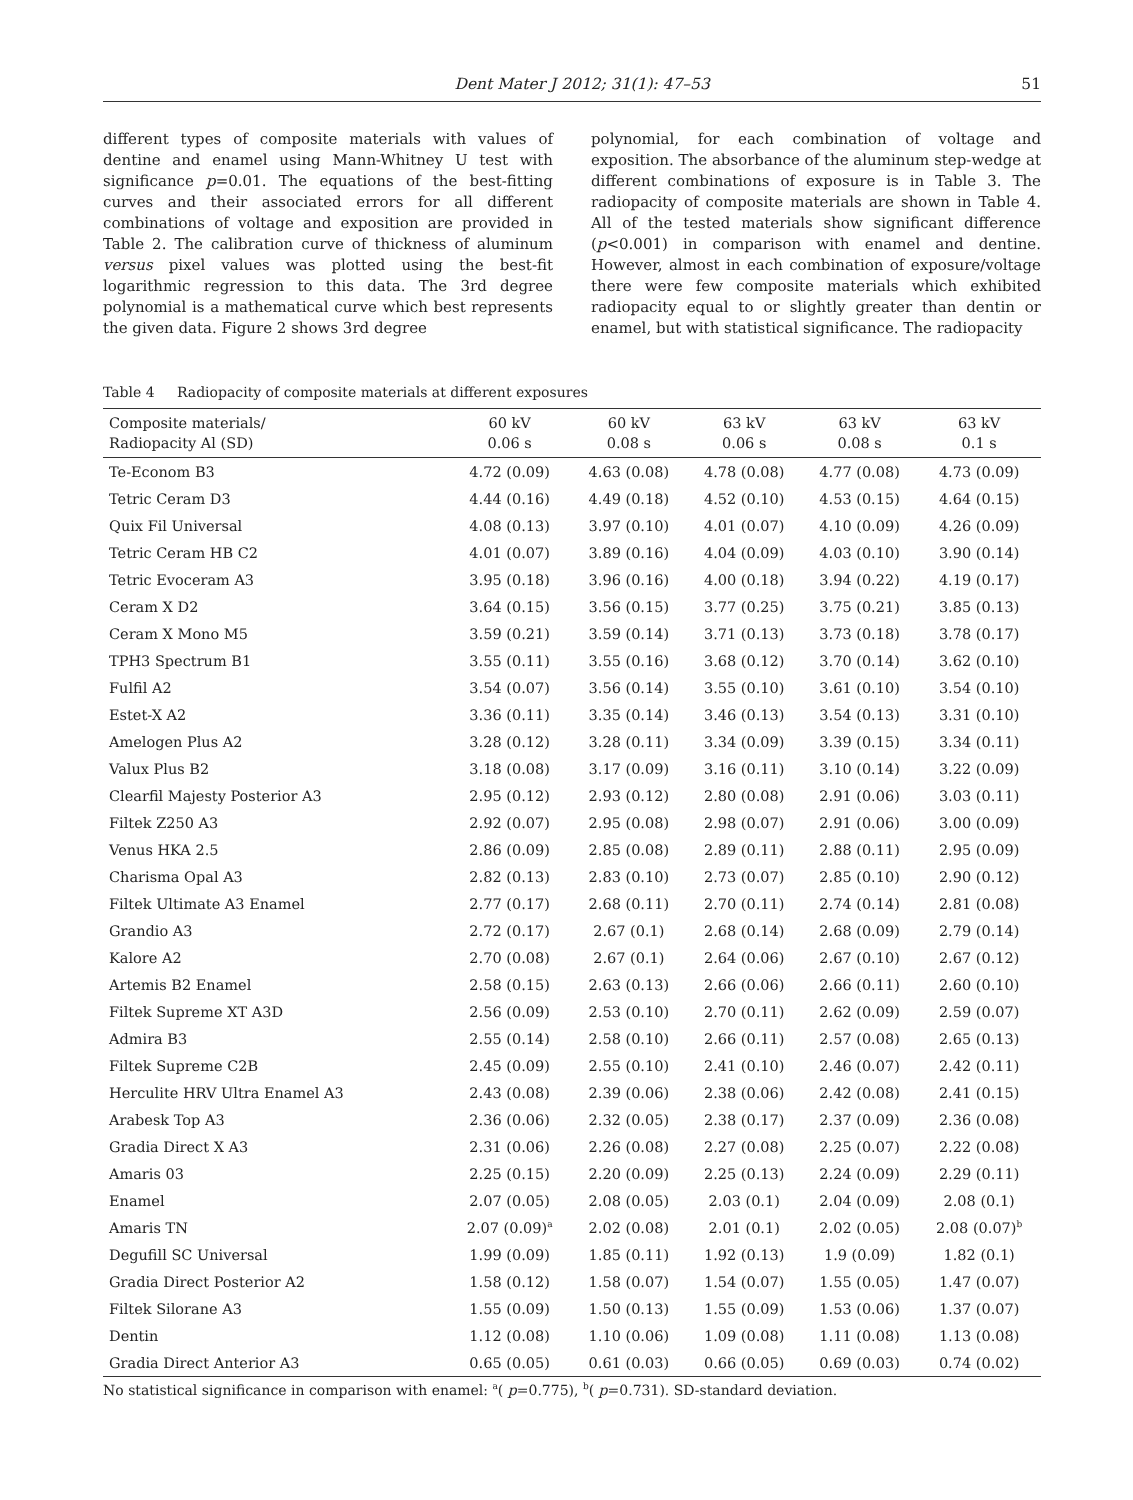Dent Mater J 2012; 31(1): 47–53 51
different types of composite materials with values of dentine and enamel using Mann-Whitney U test with significance p=0.01. The equations of the best-fitting curves and their associated errors for all different combinations of voltage and exposition are provided in Table 2. The calibration curve of thickness of aluminum versus pixel values was plotted using the best-fit logarithmic regression to this data. The 3rd degree polynomial is a mathematical curve which best represents the given data. Figure 2 shows 3rd degree
polynomial, for each combination of voltage and exposition. The absorbance of the aluminum step-wedge at different combinations of exposure is in Table 3. The radiopacity of composite materials are shown in Table 4. All of the tested materials show significant difference (p<0.001) in comparison with enamel and dentine. However, almost in each combination of exposure/voltage there were few composite materials which exhibited radiopacity equal to or slightly greater than dentin or enamel, but with statistical significance. The radiopacity
Table 4 Radiopacity of composite materials at different exposures
| Composite materials/ Radiopacity Al (SD) | 60 kV 0.06 s | 60 kV 0.08 s | 63 kV 0.06 s | 63 kV 0.08 s | 63 kV 0.1 s |
| --- | --- | --- | --- | --- | --- |
| Te-Econom B3 | 4.72 (0.09) | 4.63 (0.08) | 4.78 (0.08) | 4.77 (0.08) | 4.73 (0.09) |
| Tetric Ceram D3 | 4.44 (0.16) | 4.49 (0.18) | 4.52 (0.10) | 4.53 (0.15) | 4.64 (0.15) |
| Quix Fil Universal | 4.08 (0.13) | 3.97 (0.10) | 4.01 (0.07) | 4.10 (0.09) | 4.26 (0.09) |
| Tetric Ceram HB C2 | 4.01 (0.07) | 3.89 (0.16) | 4.04 (0.09) | 4.03 (0.10) | 3.90 (0.14) |
| Tetric Evoceram A3 | 3.95 (0.18) | 3.96 (0.16) | 4.00 (0.18) | 3.94 (0.22) | 4.19 (0.17) |
| Ceram X D2 | 3.64 (0.15) | 3.56 (0.15) | 3.77 (0.25) | 3.75 (0.21) | 3.85 (0.13) |
| Ceram X Mono M5 | 3.59 (0.21) | 3.59 (0.14) | 3.71 (0.13) | 3.73 (0.18) | 3.78 (0.17) |
| TPH3 Spectrum B1 | 3.55 (0.11) | 3.55 (0.16) | 3.68 (0.12) | 3.70 (0.14) | 3.62 (0.10) |
| Fulfil A2 | 3.54 (0.07) | 3.56 (0.14) | 3.55 (0.10) | 3.61 (0.10) | 3.54 (0.10) |
| Estet-X A2 | 3.36 (0.11) | 3.35 (0.14) | 3.46 (0.13) | 3.54 (0.13) | 3.31 (0.10) |
| Amelogen Plus A2 | 3.28 (0.12) | 3.28 (0.11) | 3.34 (0.09) | 3.39 (0.15) | 3.34 (0.11) |
| Valux Plus B2 | 3.18 (0.08) | 3.17 (0.09) | 3.16 (0.11) | 3.10 (0.14) | 3.22 (0.09) |
| Clearfil Majesty Posterior A3 | 2.95 (0.12) | 2.93 (0.12) | 2.80 (0.08) | 2.91 (0.06) | 3.03 (0.11) |
| Filtek Z250 A3 | 2.92 (0.07) | 2.95 (0.08) | 2.98 (0.07) | 2.91 (0.06) | 3.00 (0.09) |
| Venus HKA 2.5 | 2.86 (0.09) | 2.85 (0.08) | 2.89 (0.11) | 2.88 (0.11) | 2.95 (0.09) |
| Charisma Opal A3 | 2.82 (0.13) | 2.83 (0.10) | 2.73 (0.07) | 2.85 (0.10) | 2.90 (0.12) |
| Filtek Ultimate A3 Enamel | 2.77 (0.17) | 2.68 (0.11) | 2.70 (0.11) | 2.74 (0.14) | 2.81 (0.08) |
| Grandio A3 | 2.72 (0.17) | 2.67 (0.1) | 2.68 (0.14) | 2.68 (0.09) | 2.79 (0.14) |
| Kalore A2 | 2.70 (0.08) | 2.67 (0.1) | 2.64 (0.06) | 2.67 (0.10) | 2.67 (0.12) |
| Artemis B2 Enamel | 2.58 (0.15) | 2.63 (0.13) | 2.66 (0.06) | 2.66 (0.11) | 2.60 (0.10) |
| Filtek Supreme XT A3D | 2.56 (0.09) | 2.53 (0.10) | 2.70 (0.11) | 2.62 (0.09) | 2.59 (0.07) |
| Admira B3 | 2.55 (0.14) | 2.58 (0.10) | 2.66 (0.11) | 2.57 (0.08) | 2.65 (0.13) |
| Filtek Supreme C2B | 2.45 (0.09) | 2.55 (0.10) | 2.41 (0.10) | 2.46 (0.07) | 2.42 (0.11) |
| Herculite HRV Ultra Enamel A3 | 2.43 (0.08) | 2.39 (0.06) | 2.38 (0.06) | 2.42 (0.08) | 2.41 (0.15) |
| Arabesk Top A3 | 2.36 (0.06) | 2.32 (0.05) | 2.38 (0.17) | 2.37 (0.09) | 2.36 (0.08) |
| Gradia Direct X A3 | 2.31 (0.06) | 2.26 (0.08) | 2.27 (0.08) | 2.25 (0.07) | 2.22 (0.08) |
| Amaris 03 | 2.25 (0.15) | 2.20 (0.09) | 2.25 (0.13) | 2.24 (0.09) | 2.29 (0.11) |
| Enamel | 2.07 (0.05) | 2.08 (0.05) | 2.03 (0.1) | 2.04 (0.09) | 2.08 (0.1) |
| Amaris TN | 2.07 (0.09)<sup>a</sup> | 2.02 (0.08) | 2.01 (0.1) | 2.02 (0.05) | 2.08 (0.07)<sup>b</sup> |
| Degufill SC Universal | 1.99 (0.09) | 1.85 (0.11) | 1.92 (0.13) | 1.9 (0.09) | 1.82 (0.1) |
| Gradia Direct Posterior A2 | 1.58 (0.12) | 1.58 (0.07) | 1.54 (0.07) | 1.55 (0.05) | 1.47 (0.07) |
| Filtek Silorane A3 | 1.55 (0.09) | 1.50 (0.13) | 1.55 (0.09) | 1.53 (0.06) | 1.37 (0.07) |
| Dentin | 1.12 (0.08) | 1.10 (0.06) | 1.09 (0.08) | 1.11 (0.08) | 1.13 (0.08) |
| Gradia Direct Anterior A3 | 0.65 (0.05) | 0.61 (0.03) | 0.66 (0.05) | 0.69 (0.03) | 0.74 (0.02) |
No statistical significance in comparison with enamel: <sup>a</sup>( p=0.775), <sup>b</sup>( p=0.731). SD-standard deviation.